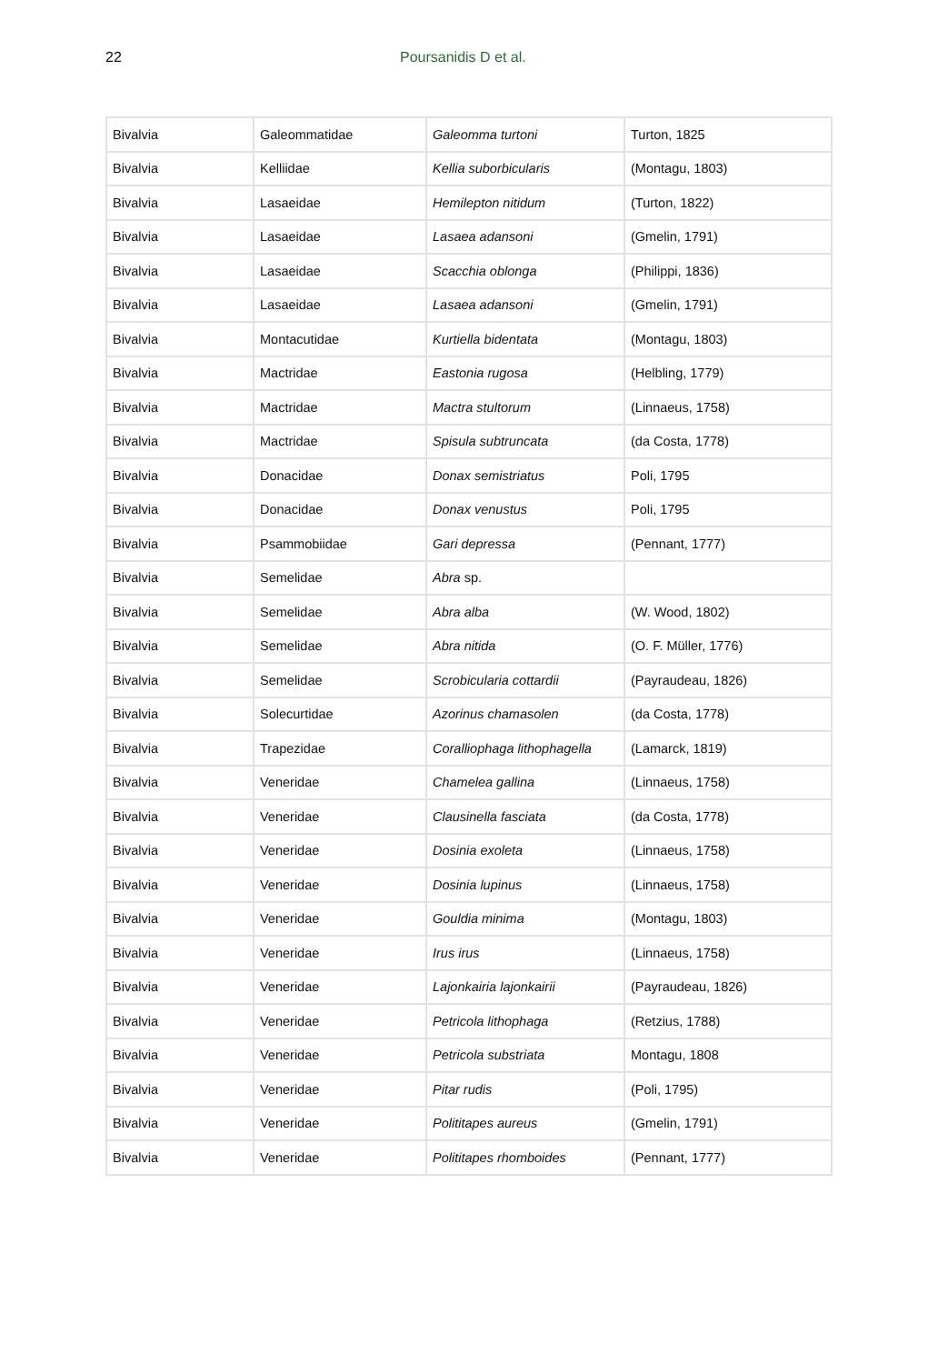22 Poursanidis D et al.
| Bivalvia | Galeommatidae | Galeomma turtoni | Turton, 1825 |
| Bivalvia | Kelliidae | Kellia suborbicularis | (Montagu, 1803) |
| Bivalvia | Lasaeidae | Hemilepton nitidum | (Turton, 1822) |
| Bivalvia | Lasaeidae | Lasaea adansoni | (Gmelin, 1791) |
| Bivalvia | Lasaeidae | Scacchia oblonga | (Philippi, 1836) |
| Bivalvia | Lasaeidae | Lasaea adansoni | (Gmelin, 1791) |
| Bivalvia | Montacutidae | Kurtiella bidentata | (Montagu, 1803) |
| Bivalvia | Mactridae | Eastonia rugosa | (Helbling, 1779) |
| Bivalvia | Mactridae | Mactra stultorum | (Linnaeus, 1758) |
| Bivalvia | Mactridae | Spisula subtruncata | (da Costa, 1778) |
| Bivalvia | Donacidae | Donax semistriatus | Poli, 1795 |
| Bivalvia | Donacidae | Donax venustus | Poli, 1795 |
| Bivalvia | Psammobiidae | Gari depressa | (Pennant, 1777) |
| Bivalvia | Semelidae | Abra sp. | |
| Bivalvia | Semelidae | Abra alba | (W. Wood, 1802) |
| Bivalvia | Semelidae | Abra nitida | (O. F. Müller, 1776) |
| Bivalvia | Semelidae | Scrobicularia cottardii | (Payraudeau, 1826) |
| Bivalvia | Solecurtidae | Azorinus chamasolen | (da Costa, 1778) |
| Bivalvia | Trapezidae | Coralliophaga lithophagella | (Lamarck, 1819) |
| Bivalvia | Veneridae | Chamelea gallina | (Linnaeus, 1758) |
| Bivalvia | Veneridae | Clausinella fasciata | (da Costa, 1778) |
| Bivalvia | Veneridae | Dosinia exoleta | (Linnaeus, 1758) |
| Bivalvia | Veneridae | Dosinia lupinus | (Linnaeus, 1758) |
| Bivalvia | Veneridae | Gouldia minima | (Montagu, 1803) |
| Bivalvia | Veneridae | Irus irus | (Linnaeus, 1758) |
| Bivalvia | Veneridae | Lajonkairia lajonkairii | (Payraudeau, 1826) |
| Bivalvia | Veneridae | Petricola lithophaga | (Retzius, 1788) |
| Bivalvia | Veneridae | Petricola substriata | Montagu, 1808 |
| Bivalvia | Veneridae | Pitar rudis | (Poli, 1795) |
| Bivalvia | Veneridae | Polititapes aureus | (Gmelin, 1791) |
| Bivalvia | Veneridae | Polititapes rhomboides | (Pennant, 1777) |